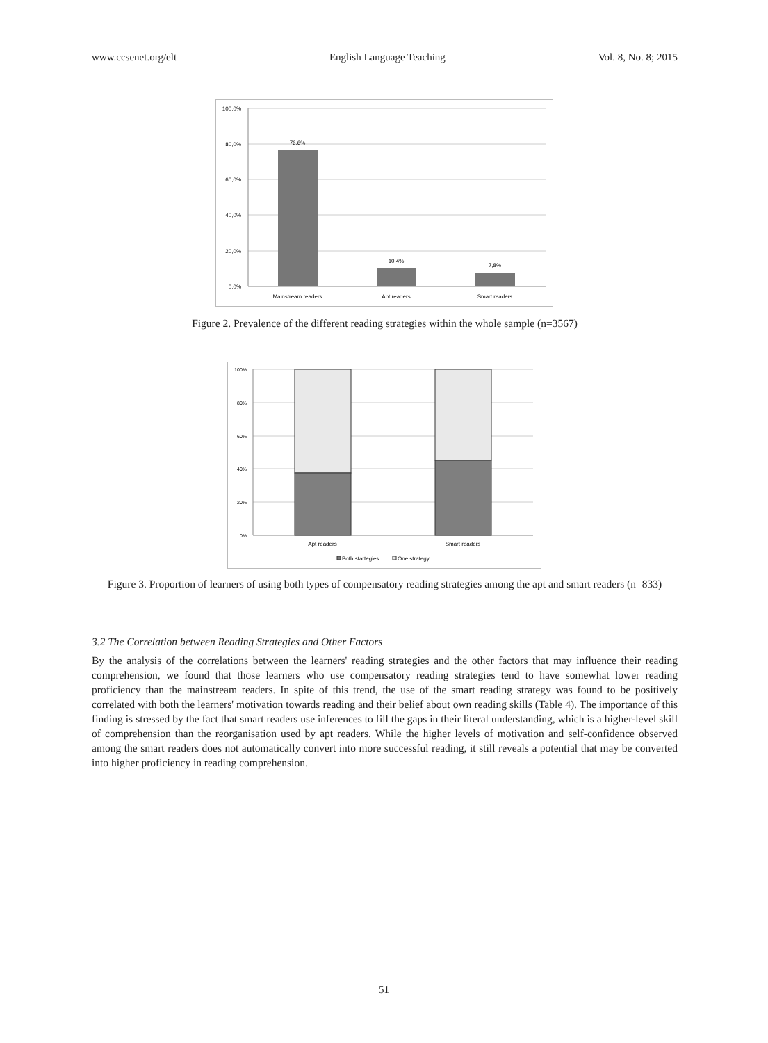www.ccsenet.org/elt English Language Teaching Vol. 8, No. 8; 2015
100,0%
80,0%
60,0%
40,0%
20,0%
0,0%
76,6%
10,4%
7,8%
Mainstream readers
Apt readers
Smart readers
Figure 2. Prevalence of the different reading strategies within the whole sample (n=3567)
100%
80%
60%
40%
20%
0%
Apt readers
Smart readers
Both startegies
One strategy
Figure 3. Proportion of learners of using both types of compensatory reading strategies among the apt and smart readers (n=833)
3.2 The Correlation between Reading Strategies and Other Factors
By the analysis of the correlations between the learners' reading strategies and the other factors that may influence their reading comprehension, we found that those learners who use compensatory reading strategies tend to have somewhat lower reading proficiency than the mainstream readers. In spite of this trend, the use of the smart reading strategy was found to be positively correlated with both the learners' motivation towards reading and their belief about own reading skills (Table 4). The importance of this finding is stressed by the fact that smart readers use inferences to fill the gaps in their literal understanding, which is a higher-level skill of comprehension than the reorganisation used by apt readers. While the higher levels of motivation and self-confidence observed among the smart readers does not automatically convert into more successful reading, it still reveals a potential that may be converted into higher proficiency in reading comprehension.
51